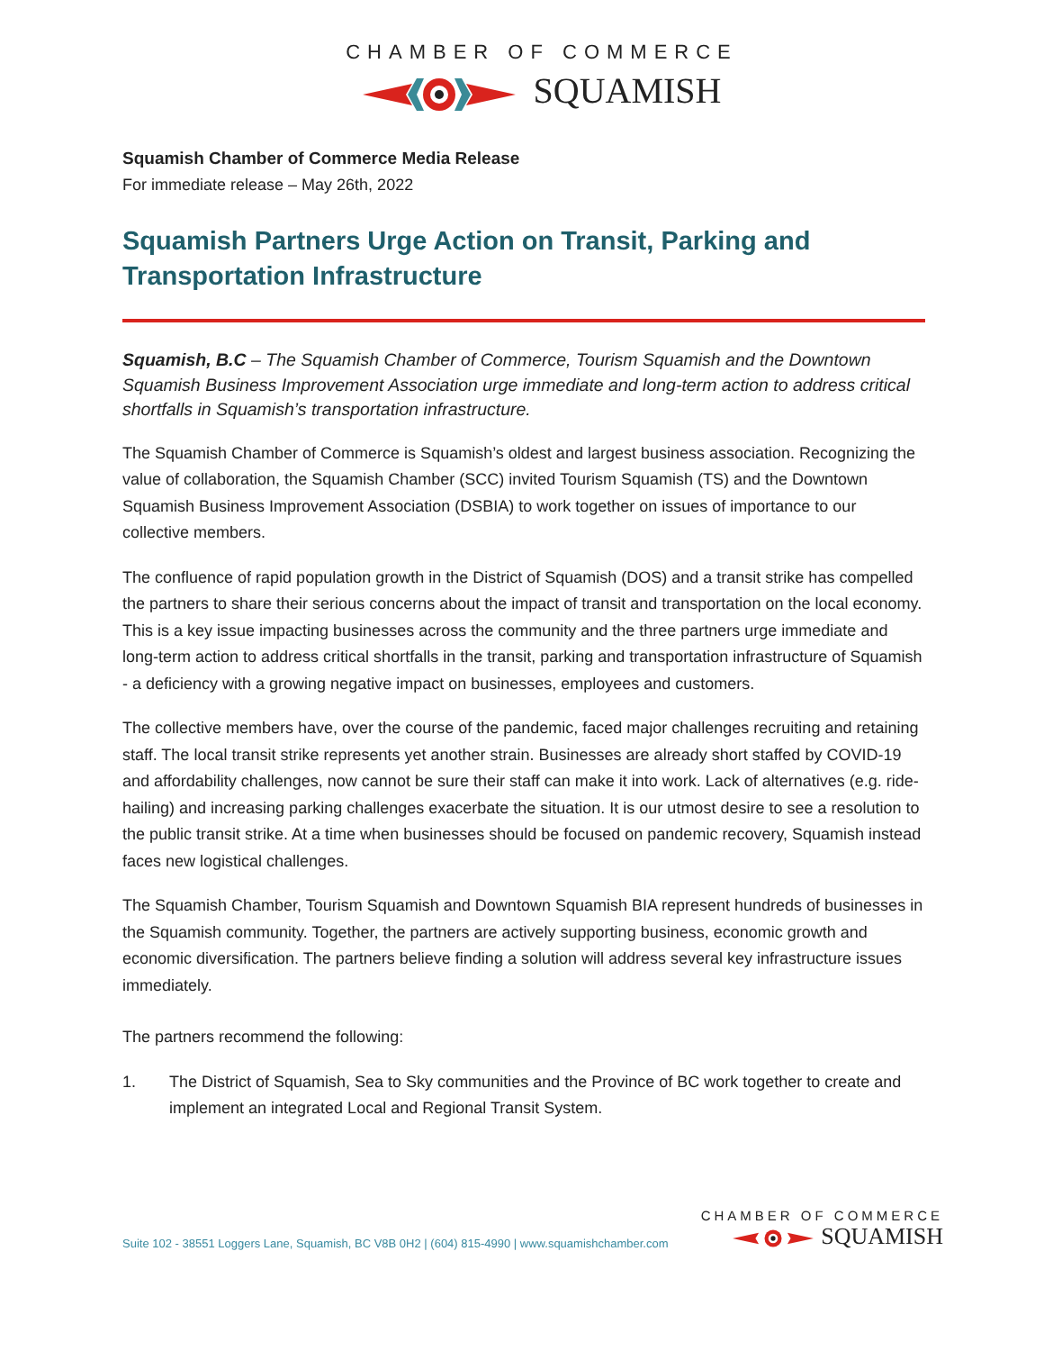CHAMBER OF COMMERCE
SQUAMISH
Squamish Chamber of Commerce Media Release
For immediate release – May 26th, 2022
Squamish Partners Urge Action on Transit, Parking and Transportation Infrastructure
Squamish, B.C – The Squamish Chamber of Commerce, Tourism Squamish and the Downtown Squamish Business Improvement Association urge immediate and long-term action to address critical shortfalls in Squamish’s transportation infrastructure.
The Squamish Chamber of Commerce is Squamish’s oldest and largest business association. Recognizing the value of collaboration, the Squamish Chamber (SCC) invited Tourism Squamish (TS) and the Downtown Squamish Business Improvement Association (DSBIA) to work together on issues of importance to our collective members.
The confluence of rapid population growth in the District of Squamish (DOS) and a transit strike has compelled the partners to share their serious concerns about the impact of transit and transportation on the local economy. This is a key issue impacting businesses across the community and the three partners urge immediate and long-term action to address critical shortfalls in the transit, parking and transportation infrastructure of Squamish - a deficiency with a growing negative impact on businesses, employees and customers.
The collective members have, over the course of the pandemic, faced major challenges recruiting and retaining staff. The local transit strike represents yet another strain. Businesses are already short staffed by COVID-19 and affordability challenges, now cannot be sure their staff can make it into work. Lack of alternatives (e.g. ride-hailing) and increasing parking challenges exacerbate the situation. It is our utmost desire to see a resolution to the public transit strike. At a time when businesses should be focused on pandemic recovery, Squamish instead faces new logistical challenges.
The Squamish Chamber, Tourism Squamish and Downtown Squamish BIA represent hundreds of businesses in the Squamish community. Together, the partners are actively supporting business, economic growth and economic diversification. The partners believe finding a solution will address several key infrastructure issues immediately.
The partners recommend the following:
1. The District of Squamish, Sea to Sky communities and the Province of BC work together to create and implement an integrated Local and Regional Transit System.
Suite 102 - 38551 Loggers Lane, Squamish, BC V8B 0H2 | (604) 815-4990 | www.squamishchamber.com
CHAMBER OF COMMERCE
SQUAMISH